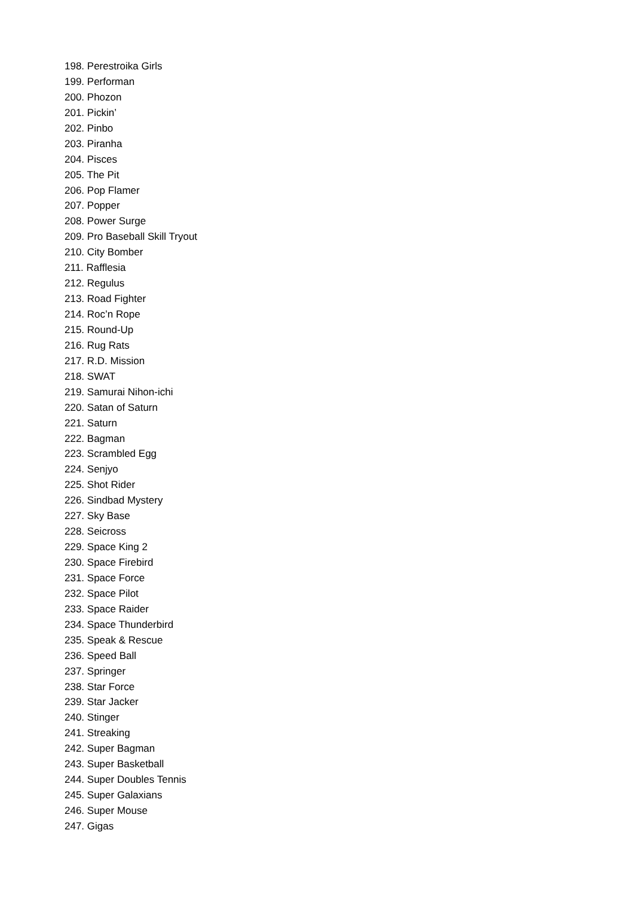198. Perestroika Girls
199. Performan
200. Phozon
201. Pickin’
202. Pinbo
203. Piranha
204. Pisces
205. The Pit
206. Pop Flamer
207. Popper
208. Power Surge
209. Pro Baseball Skill Tryout
210. City Bomber
211. Rafflesia
212. Regulus
213. Road Fighter
214. Roc’n Rope
215. Round-Up
216. Rug Rats
217. R.D. Mission
218. SWAT
219. Samurai Nihon-ichi
220. Satan of Saturn
221. Saturn
222. Bagman
223. Scrambled Egg
224. Senjyo
225. Shot Rider
226. Sindbad Mystery
227. Sky Base
228. Seicross
229. Space King 2
230. Space Firebird
231. Space Force
232. Space Pilot
233. Space Raider
234. Space Thunderbird
235. Speak & Rescue
236. Speed Ball
237. Springer
238. Star Force
239. Star Jacker
240. Stinger
241. Streaking
242. Super Bagman
243. Super Basketball
244. Super Doubles Tennis
245. Super Galaxians
246. Super Mouse
247. Gigas